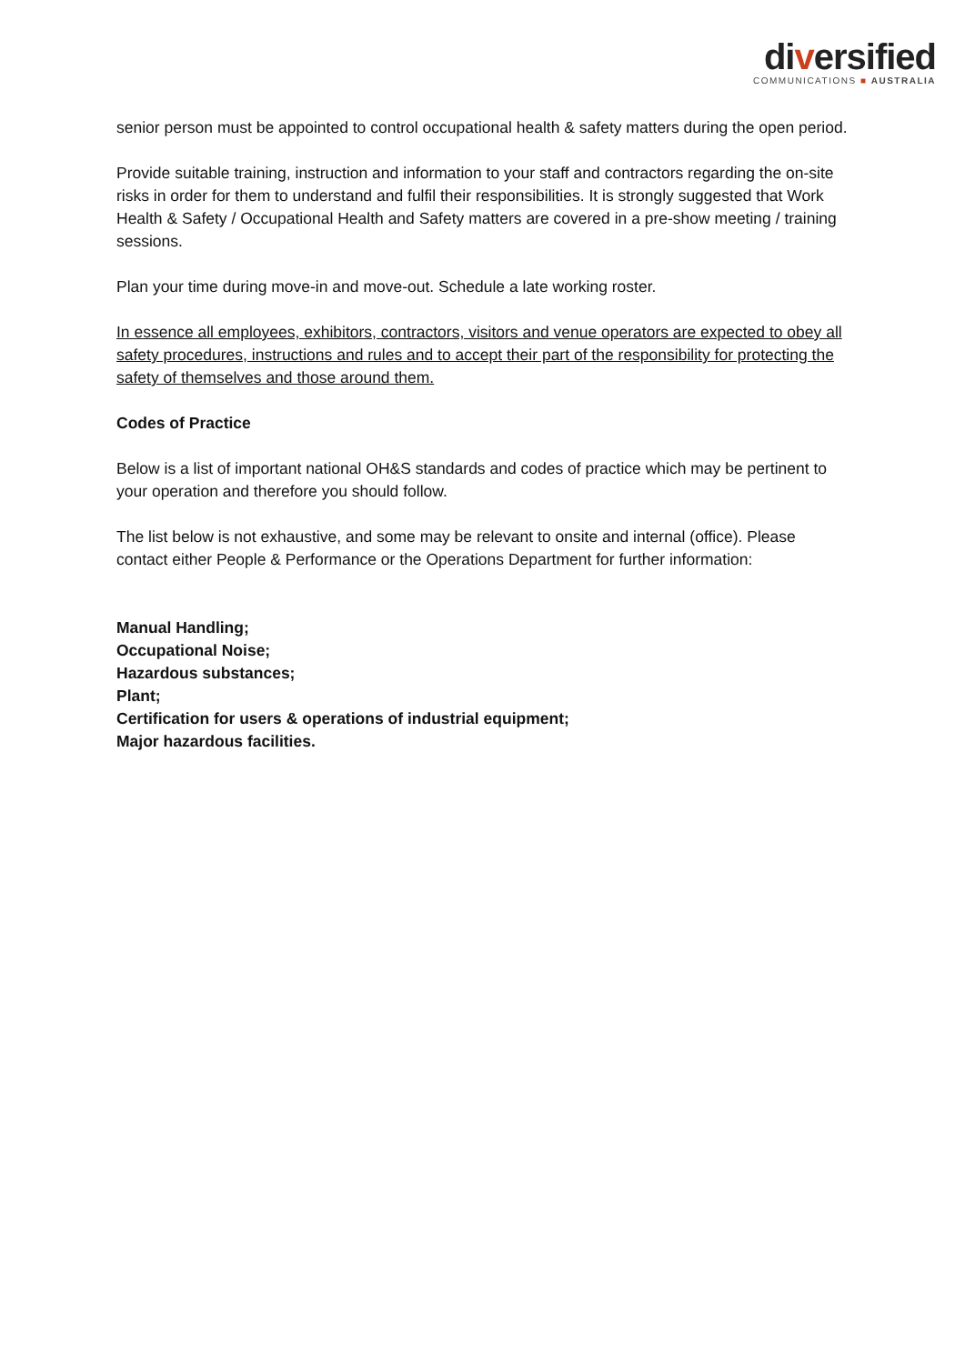diversified
COMMUNICATIONS ■ AUSTRALIA
senior person must be appointed to control occupational health & safety matters during the open period.
Provide suitable training, instruction and information to your staff and contractors regarding the on-site risks in order for them to understand and fulfil their responsibilities. It is strongly suggested that Work Health & Safety / Occupational Health and Safety matters are covered in a pre-show meeting / training sessions.
Plan your time during move-in and move-out. Schedule a late working roster.
In essence all employees, exhibitors, contractors, visitors and venue operators are expected to obey all safety procedures, instructions and rules and to accept their part of the responsibility for protecting the safety of themselves and those around them.
Codes of Practice
Below is a list of important national OH&S standards and codes of practice which may be pertinent to your operation and therefore you should follow.
The list below is not exhaustive, and some may be relevant to onsite and internal (office). Please contact either People & Performance or the Operations Department for further information:
Manual Handling;
Occupational Noise;
Hazardous substances;
Plant;
Certification for users & operations of industrial equipment;
Major hazardous facilities.